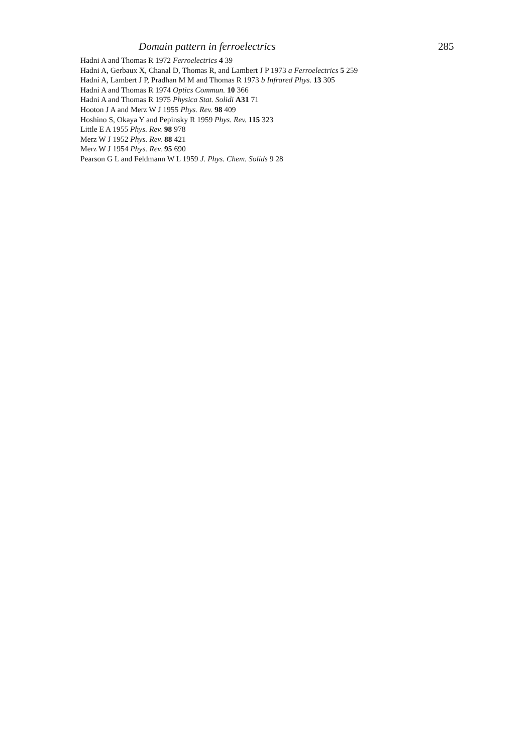Domain pattern in ferroelectrics 285
Hadni A and Thomas R 1972 Ferroelectrics 4 39
Hadni A, Gerbaux X, Chanal D, Thomas R, and Lambert J P 1973 a Ferroelectrics 5 259
Hadni A, Lambert J P, Pradhan M M and Thomas R 1973 b Infrared Phys. 13 305
Hadni A and Thomas R 1974 Optics Commun. 10 366
Hadni A and Thomas R 1975 Physica Stat. Solidi A31 71
Hooton J A and Merz W J 1955 Phys. Rev. 98 409
Hoshino S, Okaya Y and Pepinsky R 1959 Phys. Rev. 115 323
Little E A 1955 Phys. Rev. 98 978
Merz W J 1952 Phys. Rev. 88 421
Merz W J 1954 Phys. Rev. 95 690
Pearson G L and Feldmann W L 1959 J. Phys. Chem. Solids 9 28